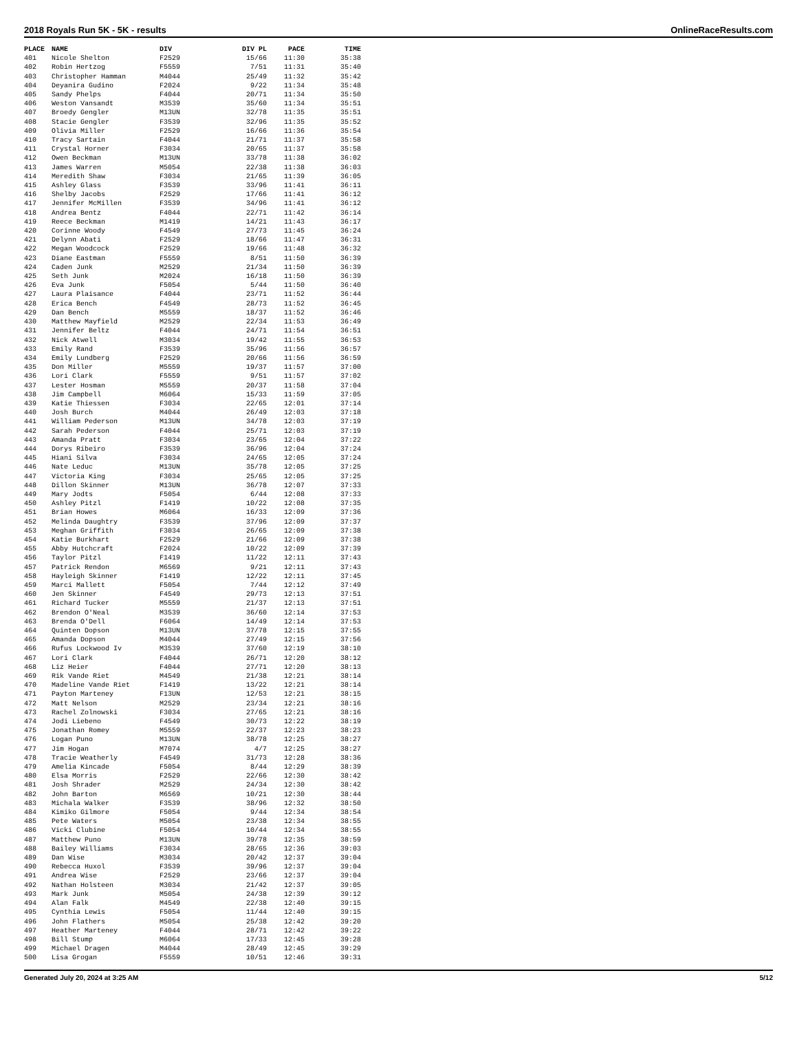2018 Royals Run 5K - 5K - results OnlineRaceResults.com
| PLACE | NAME | DIV | DIV PL | PACE | TIME |
| --- | --- | --- | --- | --- | --- |
| 401 | Nicole Shelton | F2529 | 15/66 | 11:30 | 35:38 |
| 402 | Robin Hertzog | F5559 | 7/51 | 11:31 | 35:40 |
| 403 | Christopher Hamman | M4044 | 25/49 | 11:32 | 35:42 |
| 404 | Deyanira Gudino | F2024 | 9/22 | 11:34 | 35:48 |
| 405 | Sandy Phelps | F4044 | 20/71 | 11:34 | 35:50 |
| 406 | Weston Vansandt | M3539 | 35/60 | 11:34 | 35:51 |
| 407 | Broedy Gengler | M13UN | 32/78 | 11:35 | 35:51 |
| 408 | Stacie Gengler | F3539 | 32/96 | 11:35 | 35:52 |
| 409 | Olivia Miller | F2529 | 16/66 | 11:36 | 35:54 |
| 410 | Tracy Sartain | F4044 | 21/71 | 11:37 | 35:58 |
| 411 | Crystal Horner | F3034 | 20/65 | 11:37 | 35:58 |
| 412 | Owen Beckman | M13UN | 33/78 | 11:38 | 36:02 |
| 413 | James Warren | M5054 | 22/38 | 11:38 | 36:03 |
| 414 | Meredith Shaw | F3034 | 21/65 | 11:39 | 36:05 |
| 415 | Ashley Glass | F3539 | 33/96 | 11:41 | 36:11 |
| 416 | Shelby Jacobs | F2529 | 17/66 | 11:41 | 36:12 |
| 417 | Jennifer McMillen | F3539 | 34/96 | 11:41 | 36:12 |
| 418 | Andrea Bentz | F4044 | 22/71 | 11:42 | 36:14 |
| 419 | Reece Beckman | M1419 | 14/21 | 11:43 | 36:17 |
| 420 | Corinne Woody | F4549 | 27/73 | 11:45 | 36:24 |
| 421 | Delynn Abati | F2529 | 18/66 | 11:47 | 36:31 |
| 422 | Megan Woodcock | F2529 | 19/66 | 11:48 | 36:32 |
| 423 | Diane Eastman | F5559 | 8/51 | 11:50 | 36:39 |
| 424 | Caden Junk | M2529 | 21/34 | 11:50 | 36:39 |
| 425 | Seth Junk | M2024 | 16/18 | 11:50 | 36:39 |
| 426 | Eva Junk | F5054 | 5/44 | 11:50 | 36:40 |
| 427 | Laura Plaisance | F4044 | 23/71 | 11:52 | 36:44 |
| 428 | Erica Bench | F4549 | 28/73 | 11:52 | 36:45 |
| 429 | Dan Bench | M5559 | 18/37 | 11:52 | 36:46 |
| 430 | Matthew Mayfield | M2529 | 22/34 | 11:53 | 36:49 |
| 431 | Jennifer Beltz | F4044 | 24/71 | 11:54 | 36:51 |
| 432 | Nick Atwell | M3034 | 19/42 | 11:55 | 36:53 |
| 433 | Emily Rand | F3539 | 35/96 | 11:56 | 36:57 |
| 434 | Emily Lundberg | F2529 | 20/66 | 11:56 | 36:59 |
| 435 | Don Miller | M5559 | 19/37 | 11:57 | 37:00 |
| 436 | Lori Clark | F5559 | 9/51 | 11:57 | 37:02 |
| 437 | Lester Hosman | M5559 | 20/37 | 11:58 | 37:04 |
| 438 | Jim Campbell | M6064 | 15/33 | 11:59 | 37:05 |
| 439 | Katie Thiessen | F3034 | 22/65 | 12:01 | 37:14 |
| 440 | Josh Burch | M4044 | 26/49 | 12:03 | 37:18 |
| 441 | William Pederson | M13UN | 34/78 | 12:03 | 37:19 |
| 442 | Sarah Pederson | F4044 | 25/71 | 12:03 | 37:19 |
| 443 | Amanda Pratt | F3034 | 23/65 | 12:04 | 37:22 |
| 444 | Dorys Ribeiro | F3539 | 36/96 | 12:04 | 37:24 |
| 445 | Hiani Silva | F3034 | 24/65 | 12:05 | 37:24 |
| 446 | Nate Leduc | M13UN | 35/78 | 12:05 | 37:25 |
| 447 | Victoria King | F3034 | 25/65 | 12:05 | 37:25 |
| 448 | Dillon Skinner | M13UN | 36/78 | 12:07 | 37:33 |
| 449 | Mary Jodts | F5054 | 6/44 | 12:08 | 37:33 |
| 450 | Ashley Pitzl | F1419 | 10/22 | 12:08 | 37:35 |
| 451 | Brian Howes | M6064 | 16/33 | 12:09 | 37:36 |
| 452 | Melinda Daughtry | F3539 | 37/96 | 12:09 | 37:37 |
| 453 | Meghan Griffith | F3034 | 26/65 | 12:09 | 37:38 |
| 454 | Katie Burkhart | F2529 | 21/66 | 12:09 | 37:38 |
| 455 | Abby Hutchcraft | F2024 | 10/22 | 12:09 | 37:39 |
| 456 | Taylor Pitzl | F1419 | 11/22 | 12:11 | 37:43 |
| 457 | Patrick Rendon | M6569 | 9/21 | 12:11 | 37:43 |
| 458 | Hayleigh Skinner | F1419 | 12/22 | 12:11 | 37:45 |
| 459 | Marci Mallett | F5054 | 7/44 | 12:12 | 37:49 |
| 460 | Jen Skinner | F4549 | 29/73 | 12:13 | 37:51 |
| 461 | Richard Tucker | M5559 | 21/37 | 12:13 | 37:51 |
| 462 | Brendon O'Neal | M3539 | 36/60 | 12:14 | 37:53 |
| 463 | Brenda O'Dell | F6064 | 14/49 | 12:14 | 37:53 |
| 464 | Quinten Dopson | M13UN | 37/78 | 12:15 | 37:55 |
| 465 | Amanda Dopson | M4044 | 27/49 | 12:15 | 37:56 |
| 466 | Rufus Lockwood Iv | M3539 | 37/60 | 12:19 | 38:10 |
| 467 | Lori Clark | F4044 | 26/71 | 12:20 | 38:12 |
| 468 | Liz Heier | F4044 | 27/71 | 12:20 | 38:13 |
| 469 | Rik Vande Riet | M4549 | 21/38 | 12:21 | 38:14 |
| 470 | Madeline Vande Riet | F1419 | 13/22 | 12:21 | 38:14 |
| 471 | Payton Marteney | F13UN | 12/53 | 12:21 | 38:15 |
| 472 | Matt Nelson | M2529 | 23/34 | 12:21 | 38:16 |
| 473 | Rachel Zolnowski | F3034 | 27/65 | 12:21 | 38:16 |
| 474 | Jodi Liebeno | F4549 | 30/73 | 12:22 | 38:19 |
| 475 | Jonathan Romey | M5559 | 22/37 | 12:23 | 38:23 |
| 476 | Logan Puno | M13UN | 38/78 | 12:25 | 38:27 |
| 477 | Jim Hogan | M7074 | 4/7 | 12:25 | 38:27 |
| 478 | Tracie Weatherly | F4549 | 31/73 | 12:28 | 38:36 |
| 479 | Amelia Kincade | F5054 | 8/44 | 12:29 | 38:39 |
| 480 | Elsa Morris | F2529 | 22/66 | 12:30 | 38:42 |
| 481 | Josh Shrader | M2529 | 24/34 | 12:30 | 38:42 |
| 482 | John Barton | M6569 | 10/21 | 12:30 | 38:44 |
| 483 | Michala Walker | F3539 | 38/96 | 12:32 | 38:50 |
| 484 | Kimiko Gilmore | F5054 | 9/44 | 12:34 | 38:54 |
| 485 | Pete Waters | M5054 | 23/38 | 12:34 | 38:55 |
| 486 | Vicki Clubine | F5054 | 10/44 | 12:34 | 38:55 |
| 487 | Matthew Puno | M13UN | 39/78 | 12:35 | 38:59 |
| 488 | Bailey Williams | F3034 | 28/65 | 12:36 | 39:03 |
| 489 | Dan Wise | M3034 | 20/42 | 12:37 | 39:04 |
| 490 | Rebecca Huxol | F3539 | 39/96 | 12:37 | 39:04 |
| 491 | Andrea Wise | F2529 | 23/66 | 12:37 | 39:04 |
| 492 | Nathan Holsteen | M3034 | 21/42 | 12:37 | 39:05 |
| 493 | Mark Junk | M5054 | 24/38 | 12:39 | 39:12 |
| 494 | Alan Falk | M4549 | 22/38 | 12:40 | 39:15 |
| 495 | Cynthia Lewis | F5054 | 11/44 | 12:40 | 39:15 |
| 496 | John Flathers | M5054 | 25/38 | 12:42 | 39:20 |
| 497 | Heather Marteney | F4044 | 28/71 | 12:42 | 39:22 |
| 498 | Bill Stump | M6064 | 17/33 | 12:45 | 39:28 |
| 499 | Michael Dragen | M4044 | 28/49 | 12:45 | 39:29 |
| 500 | Lisa Grogan | F5559 | 10/51 | 12:46 | 39:31 |
Generated July 20, 2024 at 3:25 AM 5/12